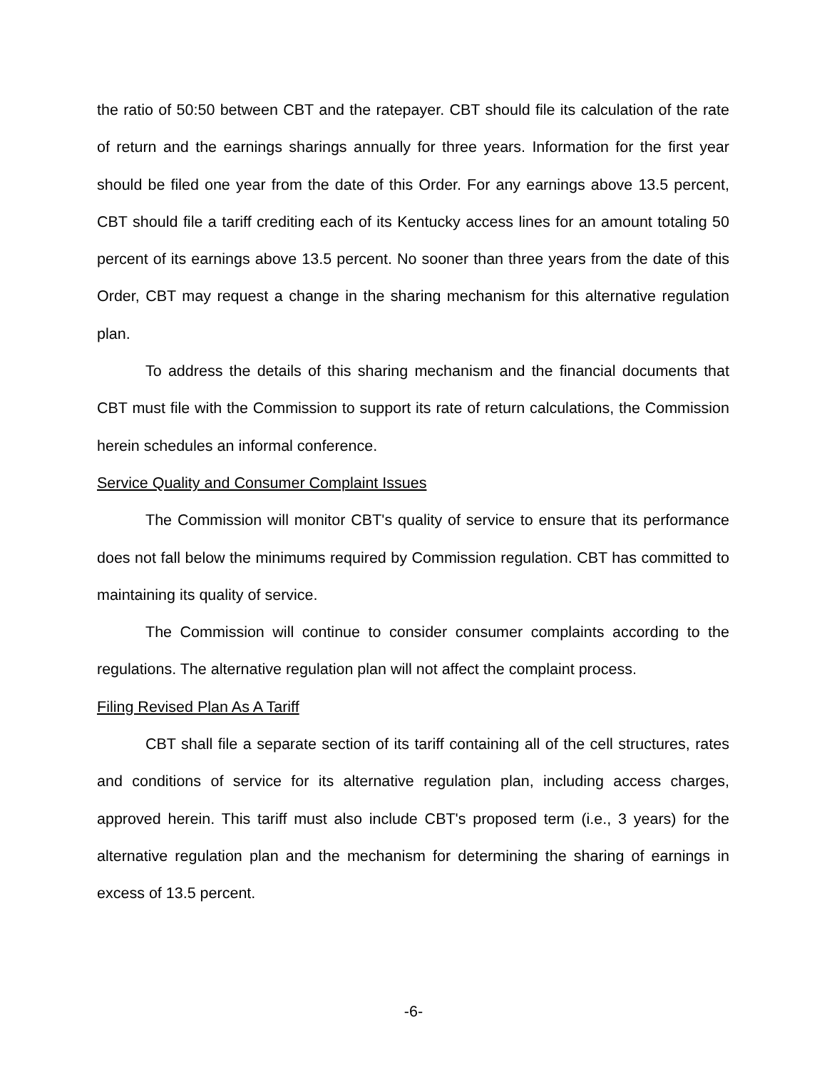the ratio of 50:50 between CBT and the ratepayer. CBT should file its calculation of the rate of return and the earnings sharings annually for three years. Information for the first year should be filed one year from the date of this Order. For any earnings above 13.5 percent, CBT should file a tariff crediting each of its Kentucky access lines for an amount totaling 50 percent of its earnings above 13.5 percent. No sooner than three years from the date of this Order, CBT may request a change in the sharing mechanism for this alternative regulation plan.
To address the details of this sharing mechanism and the financial documents that CBT must file with the Commission to support its rate of return calculations, the Commission herein schedules an informal conference.
Service Quality and Consumer Complaint Issues
The Commission will monitor CBT's quality of service to ensure that its performance does not fall below the minimums required by Commission regulation. CBT has committed to maintaining its quality of service.
The Commission will continue to consider consumer complaints according to the regulations. The alternative regulation plan will not affect the complaint process.
Filing Revised Plan As A Tariff
CBT shall file a separate section of its tariff containing all of the cell structures, rates and conditions of service for its alternative regulation plan, including access charges, approved herein. This tariff must also include CBT's proposed term (i.e., 3 years) for the alternative regulation plan and the mechanism for determining the sharing of earnings in excess of 13.5 percent.
-6-